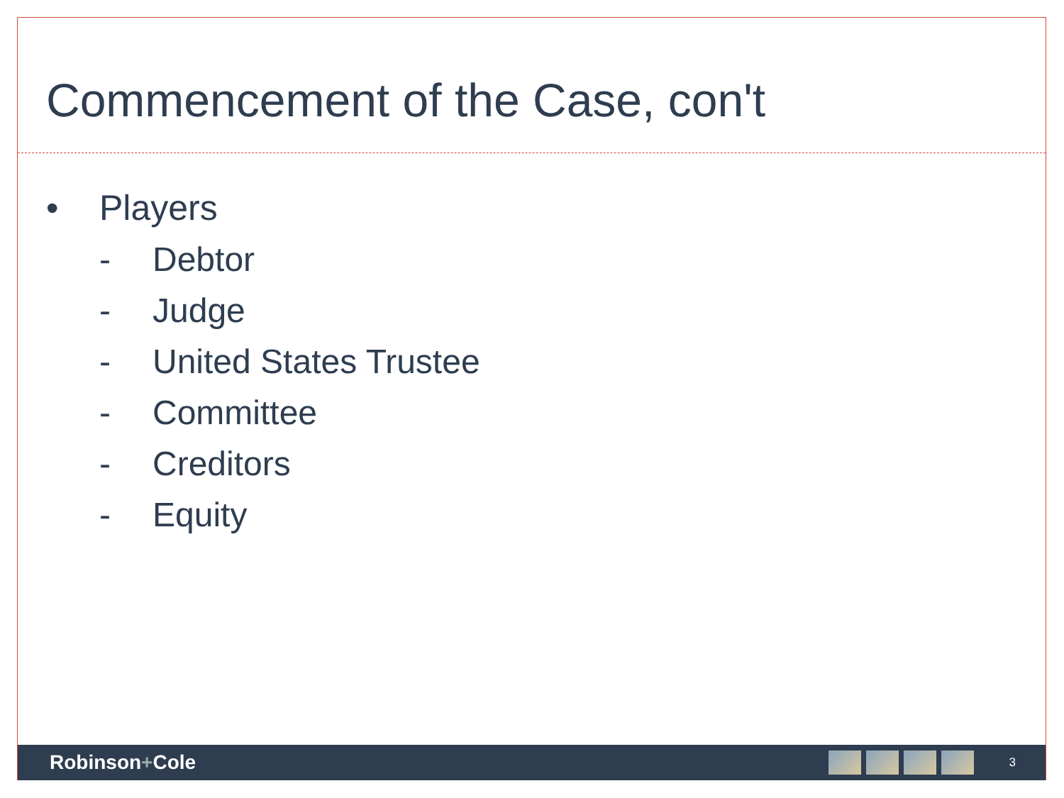Commencement of the Case, con't
• Players
- Debtor
- Judge
- United States Trustee
- Committee
- Creditors
- Equity
Robinson+Cole
3